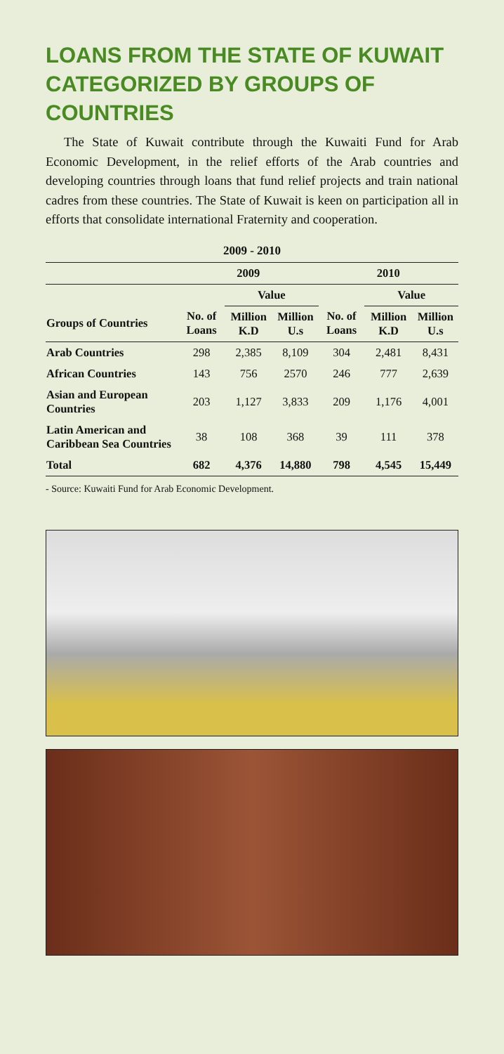LOANS FROM THE STATE OF KUWAIT CATEGORIZED BY GROUPS OF COUNTRIES
The State of Kuwait contribute through the Kuwaiti Fund for Arab Economic Development, in the relief efforts of the Arab countries and developing countries through loans that fund relief projects and train national cadres from these countries. The State of Kuwait is keen on participation all in efforts that consolidate international Fraternity and cooperation.
2009 - 2010
| | 2009 | | | 2010 | | |
| --- | --- | --- | --- | --- | --- | --- |
| | | Value | | | Value | |
| Groups of Countries | No. of Loans | Million K.D | Million U.s | No. of Loans | Million K.D | Million U.s |
| Arab Countries | 298 | 2,385 | 8,109 | 304 | 2,481 | 8,431 |
| African Countries | 143 | 756 | 2570 | 246 | 777 | 2,639 |
| Asian and European Countries | 203 | 1,127 | 3,833 | 209 | 1,176 | 4,001 |
| Latin American and Caribbean Sea Countries | 38 | 108 | 368 | 39 | 111 | 378 |
| Total | 682 | 4,376 | 14,880 | 798 | 4,545 | 15,449 |
- Source: Kuwaiti Fund for Arab Economic Development.